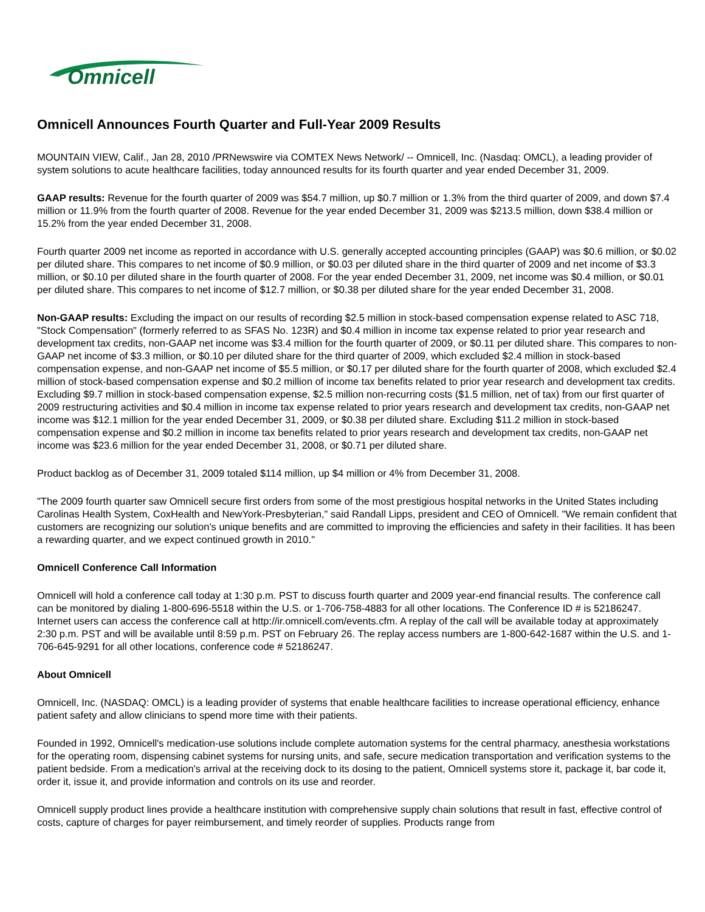Omnicell
Omnicell Announces Fourth Quarter and Full-Year 2009 Results
MOUNTAIN VIEW, Calif., Jan 28, 2010 /PRNewswire via COMTEX News Network/ -- Omnicell, Inc. (Nasdaq: OMCL), a leading provider of system solutions to acute healthcare facilities, today announced results for its fourth quarter and year ended December 31, 2009.
GAAP results: Revenue for the fourth quarter of 2009 was $54.7 million, up $0.7 million or 1.3% from the third quarter of 2009, and down $7.4 million or 11.9% from the fourth quarter of 2008. Revenue for the year ended December 31, 2009 was $213.5 million, down $38.4 million or 15.2% from the year ended December 31, 2008.
Fourth quarter 2009 net income as reported in accordance with U.S. generally accepted accounting principles (GAAP) was $0.6 million, or $0.02 per diluted share. This compares to net income of $0.9 million, or $0.03 per diluted share in the third quarter of 2009 and net income of $3.3 million, or $0.10 per diluted share in the fourth quarter of 2008. For the year ended December 31, 2009, net income was $0.4 million, or $0.01 per diluted share. This compares to net income of $12.7 million, or $0.38 per diluted share for the year ended December 31, 2008.
Non-GAAP results: Excluding the impact on our results of recording $2.5 million in stock-based compensation expense related to ASC 718, "Stock Compensation" (formerly referred to as SFAS No. 123R) and $0.4 million in income tax expense related to prior year research and development tax credits, non-GAAP net income was $3.4 million for the fourth quarter of 2009, or $0.11 per diluted share. This compares to non-GAAP net income of $3.3 million, or $0.10 per diluted share for the third quarter of 2009, which excluded $2.4 million in stock-based compensation expense, and non-GAAP net income of $5.5 million, or $0.17 per diluted share for the fourth quarter of 2008, which excluded $2.4 million of stock-based compensation expense and $0.2 million of income tax benefits related to prior year research and development tax credits. Excluding $9.7 million in stock-based compensation expense, $2.5 million non-recurring costs ($1.5 million, net of tax) from our first quarter of 2009 restructuring activities and $0.4 million in income tax expense related to prior years research and development tax credits, non-GAAP net income was $12.1 million for the year ended December 31, 2009, or $0.38 per diluted share. Excluding $11.2 million in stock-based compensation expense and $0.2 million in income tax benefits related to prior years research and development tax credits, non-GAAP net income was $23.6 million for the year ended December 31, 2008, or $0.71 per diluted share.
Product backlog as of December 31, 2009 totaled $114 million, up $4 million or 4% from December 31, 2008.
"The 2009 fourth quarter saw Omnicell secure first orders from some of the most prestigious hospital networks in the United States including Carolinas Health System, CoxHealth and NewYork-Presbyterian," said Randall Lipps, president and CEO of Omnicell. "We remain confident that customers are recognizing our solution's unique benefits and are committed to improving the efficiencies and safety in their facilities. It has been a rewarding quarter, and we expect continued growth in 2010."
Omnicell Conference Call Information
Omnicell will hold a conference call today at 1:30 p.m. PST to discuss fourth quarter and 2009 year-end financial results. The conference call can be monitored by dialing 1-800-696-5518 within the U.S. or 1-706-758-4883 for all other locations. The Conference ID # is 52186247. Internet users can access the conference call at http://ir.omnicell.com/events.cfm. A replay of the call will be available today at approximately 2:30 p.m. PST and will be available until 8:59 p.m. PST on February 26. The replay access numbers are 1-800-642-1687 within the U.S. and 1-706-645-9291 for all other locations, conference code # 52186247.
About Omnicell
Omnicell, Inc. (NASDAQ: OMCL) is a leading provider of systems that enable healthcare facilities to increase operational efficiency, enhance patient safety and allow clinicians to spend more time with their patients.
Founded in 1992, Omnicell's medication-use solutions include complete automation systems for the central pharmacy, anesthesia workstations for the operating room, dispensing cabinet systems for nursing units, and safe, secure medication transportation and verification systems to the patient bedside. From a medication's arrival at the receiving dock to its dosing to the patient, Omnicell systems store it, package it, bar code it, order it, issue it, and provide information and controls on its use and reorder.
Omnicell supply product lines provide a healthcare institution with comprehensive supply chain solutions that result in fast, effective control of costs, capture of charges for payer reimbursement, and timely reorder of supplies. Products range from